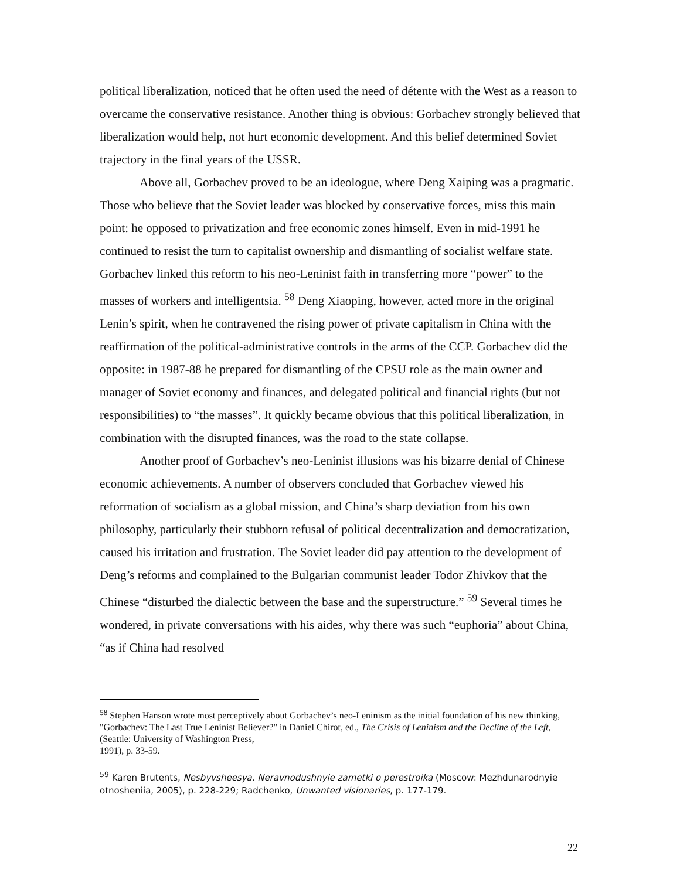political liberalization, noticed that he often used the need of détente with the West as a reason to overcame the conservative resistance. Another thing is obvious: Gorbachev strongly believed that liberalization would help, not hurt economic development. And this belief determined Soviet trajectory in the final years of the USSR.
Above all, Gorbachev proved to be an ideologue, where Deng Xaiping was a pragmatic. Those who believe that the Soviet leader was blocked by conservative forces, miss this main point: he opposed to privatization and free economic zones himself. Even in mid-1991 he continued to resist the turn to capitalist ownership and dismantling of socialist welfare state. Gorbachev linked this reform to his neo-Leninist faith in transferring more “power” to the masses of workers and intelligentsia. <sup>58</sup> Deng Xiaoping, however, acted more in the original Lenin’s spirit, when he contravened the rising power of private capitalism in China with the reaffirmation of the political-administrative controls in the arms of the CCP. Gorbachev did the opposite: in 1987-88 he prepared for dismantling of the CPSU role as the main owner and manager of Soviet economy and finances, and delegated political and financial rights (but not responsibilities) to “the masses”. It quickly became obvious that this political liberalization, in combination with the disrupted finances, was the road to the state collapse.
Another proof of Gorbachev’s neo-Leninist illusions was his bizarre denial of Chinese economic achievements. A number of observers concluded that Gorbachev viewed his reformation of socialism as a global mission, and China’s sharp deviation from his own philosophy, particularly their stubborn refusal of political decentralization and democratization, caused his irritation and frustration. The Soviet leader did pay attention to the development of Deng’s reforms and complained to the Bulgarian communist leader Todor Zhivkov that the Chinese “disturbed the dialectic between the base and the superstructure.” <sup>59</sup> Several times he wondered, in private conversations with his aides, why there was such “euphoria” about China, “as if China had resolved
<sup>58</sup> Stephen Hanson wrote most perceptively about Gorbachev’s neo-Leninism as the initial foundation of his new thinking, "Gorbachev: The Last True Leninist Believer?" in Daniel Chirot, ed., The Crisis of Leninism and the Decline of the Left, (Seattle: University of Washington Press,
1991), p. 33-59.
<sup>59</sup> Karen Brutents, Nesbyvsheesya. Neravnodushnyie zametki o perestroika (Moscow: Mezhdunarodnyie otnosheniia, 2005), p. 228-229; Radchenko, Unwanted visionaries, p. 177-179.
22